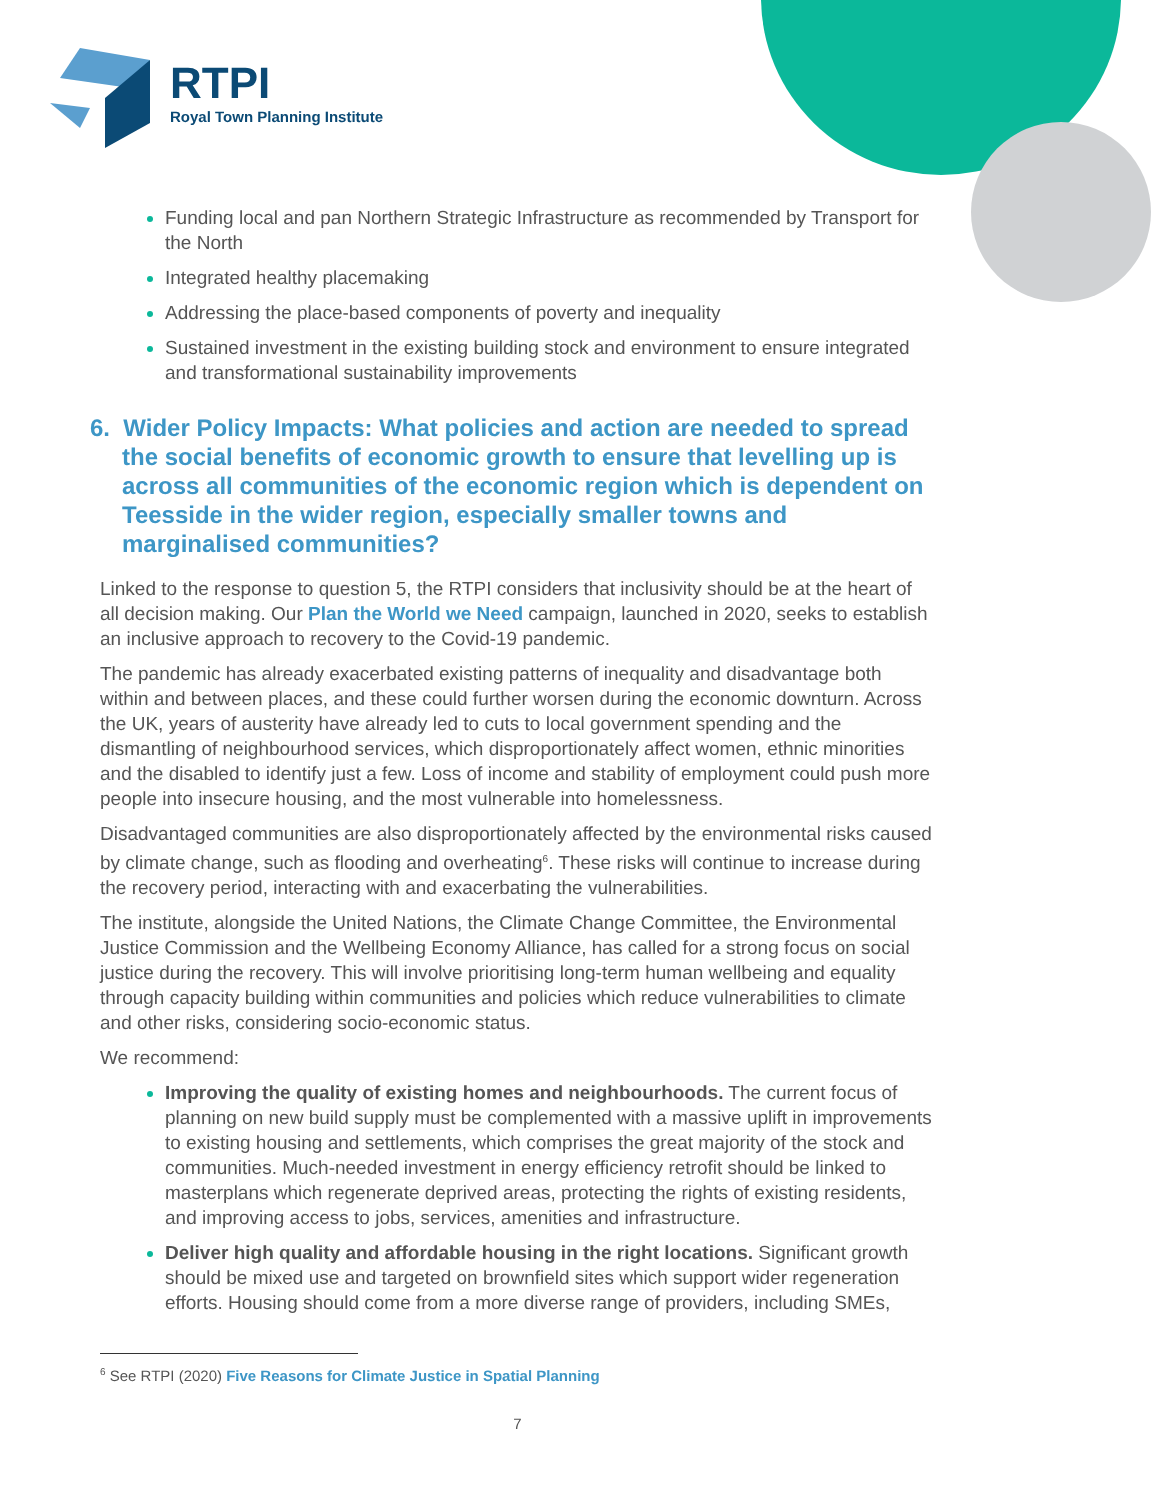RTPI
Royal Town Planning Institute
Funding local and pan Northern Strategic Infrastructure as recommended by Transport for the North
Integrated healthy placemaking
Addressing the place-based components of poverty and inequality
Sustained investment in the existing building stock and environment to ensure integrated and transformational sustainability improvements
6. Wider Policy Impacts: What policies and action are needed to spread the social benefits of economic growth to ensure that levelling up is across all communities of the economic region which is dependent on Teesside in the wider region, especially smaller towns and marginalised communities?
Linked to the response to question 5, the RTPI considers that inclusivity should be at the heart of all decision making. Our Plan the World we Need campaign, launched in 2020, seeks to establish an inclusive approach to recovery to the Covid-19 pandemic.
The pandemic has already exacerbated existing patterns of inequality and disadvantage both within and between places, and these could further worsen during the economic downturn. Across the UK, years of austerity have already led to cuts to local government spending and the dismantling of neighbourhood services, which disproportionately affect women, ethnic minorities and the disabled to identify just a few. Loss of income and stability of employment could push more people into insecure housing, and the most vulnerable into homelessness.
Disadvantaged communities are also disproportionately affected by the environmental risks caused by climate change, such as flooding and overheating<sup>6</sup>. These risks will continue to increase during the recovery period, interacting with and exacerbating the vulnerabilities.
The institute, alongside the United Nations, the Climate Change Committee, the Environmental Justice Commission and the Wellbeing Economy Alliance, has called for a strong focus on social justice during the recovery. This will involve prioritising long-term human wellbeing and equality through capacity building within communities and policies which reduce vulnerabilities to climate and other risks, considering socio-economic status.
We recommend:
Improving the quality of existing homes and neighbourhoods. The current focus of planning on new build supply must be complemented with a massive uplift in improvements to existing housing and settlements, which comprises the great majority of the stock and communities. Much-needed investment in energy efficiency retrofit should be linked to masterplans which regenerate deprived areas, protecting the rights of existing residents, and improving access to jobs, services, amenities and infrastructure.
Deliver high quality and affordable housing in the right locations. Significant growth should be mixed use and targeted on brownfield sites which support wider regeneration efforts. Housing should come from a more diverse range of providers, including SMEs,
<sup>6</sup> See RTPI (2020) Five Reasons for Climate Justice in Spatial Planning
7